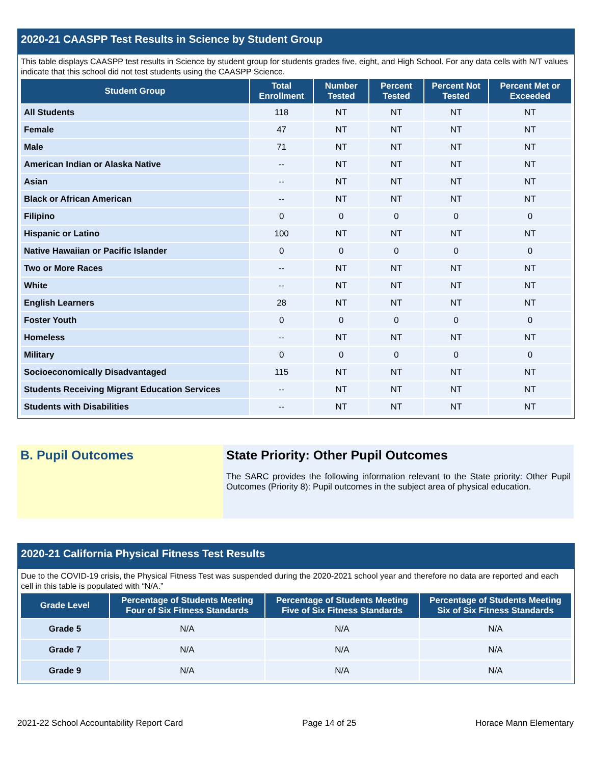2020-21 CAASPP Test Results in Science by Student Group
This table displays CAASPP test results in Science by student group for students grades five, eight, and High School. For any data cells with N/T values indicate that this school did not test students using the CAASPP Science.
| Student Group | Total Enrollment | Number Tested | Percent Tested | Percent Not Tested | Percent Met or Exceeded |
| --- | --- | --- | --- | --- | --- |
| All Students | 118 | NT | NT | NT | NT |
| Female | 47 | NT | NT | NT | NT |
| Male | 71 | NT | NT | NT | NT |
| American Indian or Alaska Native | -- | NT | NT | NT | NT |
| Asian | -- | NT | NT | NT | NT |
| Black or African American | -- | NT | NT | NT | NT |
| Filipino | 0 | 0 | 0 | 0 | 0 |
| Hispanic or Latino | 100 | NT | NT | NT | NT |
| Native Hawaiian or Pacific Islander | 0 | 0 | 0 | 0 | 0 |
| Two or More Races | -- | NT | NT | NT | NT |
| White | -- | NT | NT | NT | NT |
| English Learners | 28 | NT | NT | NT | NT |
| Foster Youth | 0 | 0 | 0 | 0 | 0 |
| Homeless | -- | NT | NT | NT | NT |
| Military | 0 | 0 | 0 | 0 | 0 |
| Socioeconomically Disadvantaged | 115 | NT | NT | NT | NT |
| Students Receiving Migrant Education Services | -- | NT | NT | NT | NT |
| Students with Disabilities | -- | NT | NT | NT | NT |
B. Pupil Outcomes State Priority: Other Pupil Outcomes
The SARC provides the following information relevant to the State priority: Other Pupil Outcomes (Priority 8): Pupil outcomes in the subject area of physical education.
2020-21 California Physical Fitness Test Results
Due to the COVID-19 crisis, the Physical Fitness Test was suspended during the 2020-2021 school year and therefore no data are reported and each cell in this table is populated with “N/A.”
| Grade Level | Percentage of Students Meeting Four of Six Fitness Standards | Percentage of Students Meeting Five of Six Fitness Standards | Percentage of Students Meeting Six of Six Fitness Standards |
| --- | --- | --- | --- |
| Grade 5 | N/A | N/A | N/A |
| Grade 7 | N/A | N/A | N/A |
| Grade 9 | N/A | N/A | N/A |
2021-22 School Accountability Report Card Page 14 of 25 Horace Mann Elementary